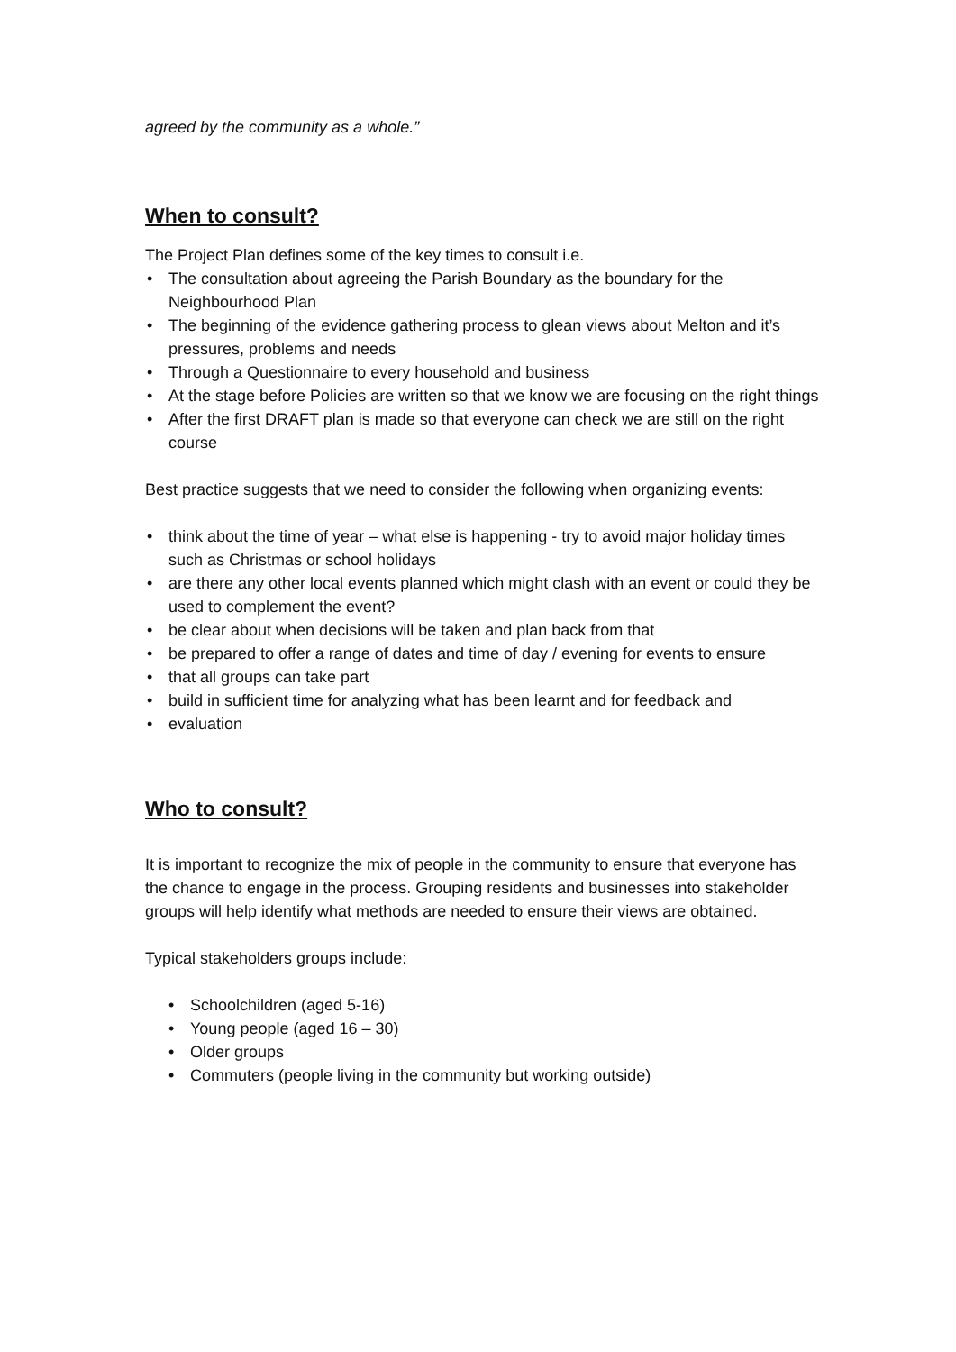agreed by the community as a whole.”
When to consult?
The Project Plan defines some of the key times to consult i.e.
• The consultation about agreeing the Parish Boundary as the boundary for the Neighbourhood Plan
• The beginning of the evidence gathering process to glean views about Melton and it’s pressures, problems and needs
• Through a Questionnaire to every household and business
• At the stage before Policies are written so that we know we are focusing on the right things
• After the first DRAFT plan is made so that everyone can check we are still on the right course
Best practice suggests that we need to consider the following when organizing events:
• think about the time of year – what else is happening - try to avoid major holiday times such as Christmas or school holidays
• are there any other local events planned which might clash with an event or could they be used to complement the event?
• be clear about when decisions will be taken and plan back from that
• be prepared to offer a range of dates and time of day / evening for events to ensure
• that all groups can take part
• build in sufficient time for analyzing what has been learnt and for feedback and
• evaluation
Who to consult?
It is important to recognize the mix of people in the community to ensure that everyone has the chance to engage in the process. Grouping residents and businesses into stakeholder groups will help identify what methods are needed to ensure their views are obtained.
Typical stakeholders groups include:
• Schoolchildren (aged 5-16)
• Young people (aged 16 – 30)
• Older groups
• Commuters (people living in the community but working outside)